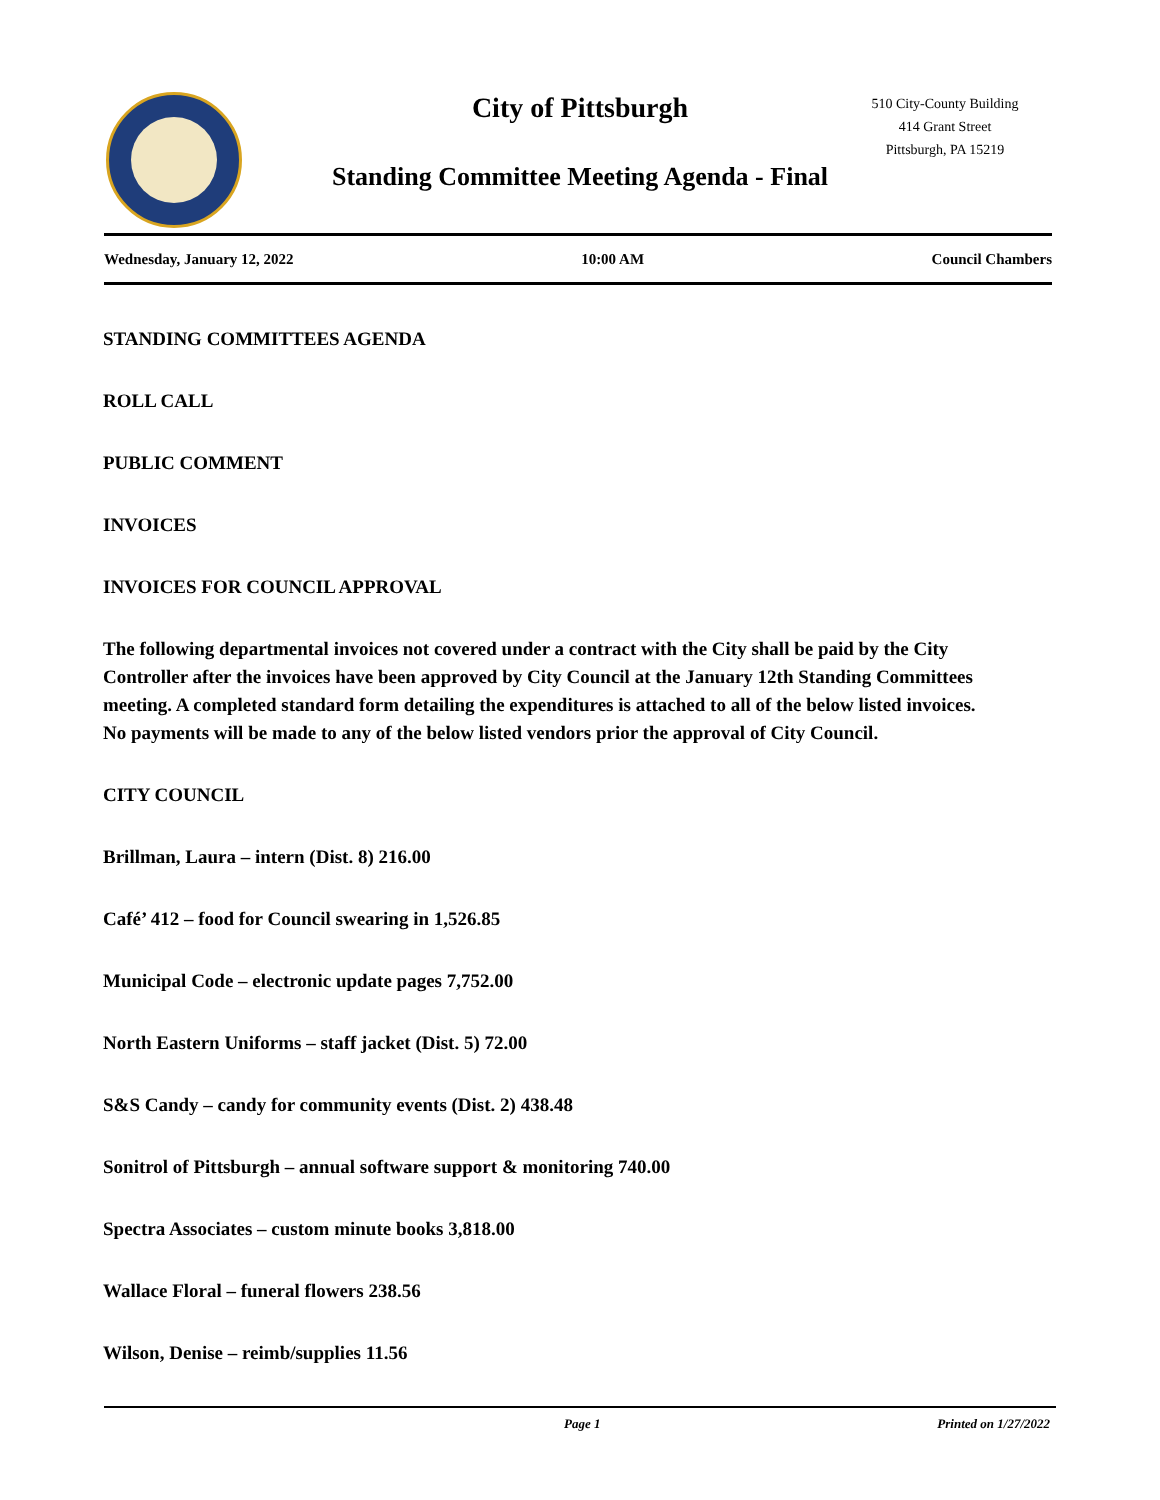City of Pittsburgh
Standing Committee Meeting Agenda - Final
510 City-County Building
414 Grant Street
Pittsburgh, PA 15219
Wednesday, January 12, 2022 10:00 AM Council Chambers
STANDING COMMITTEES AGENDA
ROLL CALL
PUBLIC COMMENT
INVOICES
INVOICES FOR COUNCIL APPROVAL
The following departmental invoices not covered under a contract with the City shall be paid by the City Controller after the invoices have been approved by City Council at the January 12th Standing Committees meeting. A completed standard form detailing the expenditures is attached to all of the below listed invoices. No payments will be made to any of the below listed vendors prior the approval of City Council.
CITY COUNCIL
Brillman, Laura – intern (Dist. 8) 216.00
Café’ 412 – food for Council swearing in 1,526.85
Municipal Code – electronic update pages 7,752.00
North Eastern Uniforms – staff jacket (Dist. 5) 72.00
S&S Candy – candy for community events (Dist. 2) 438.48
Sonitrol of Pittsburgh – annual software support & monitoring 740.00
Spectra Associates – custom minute books 3,818.00
Wallace Floral – funeral flowers 238.56
Wilson, Denise – reimb/supplies 11.56
Page 1 Printed on 1/27/2022